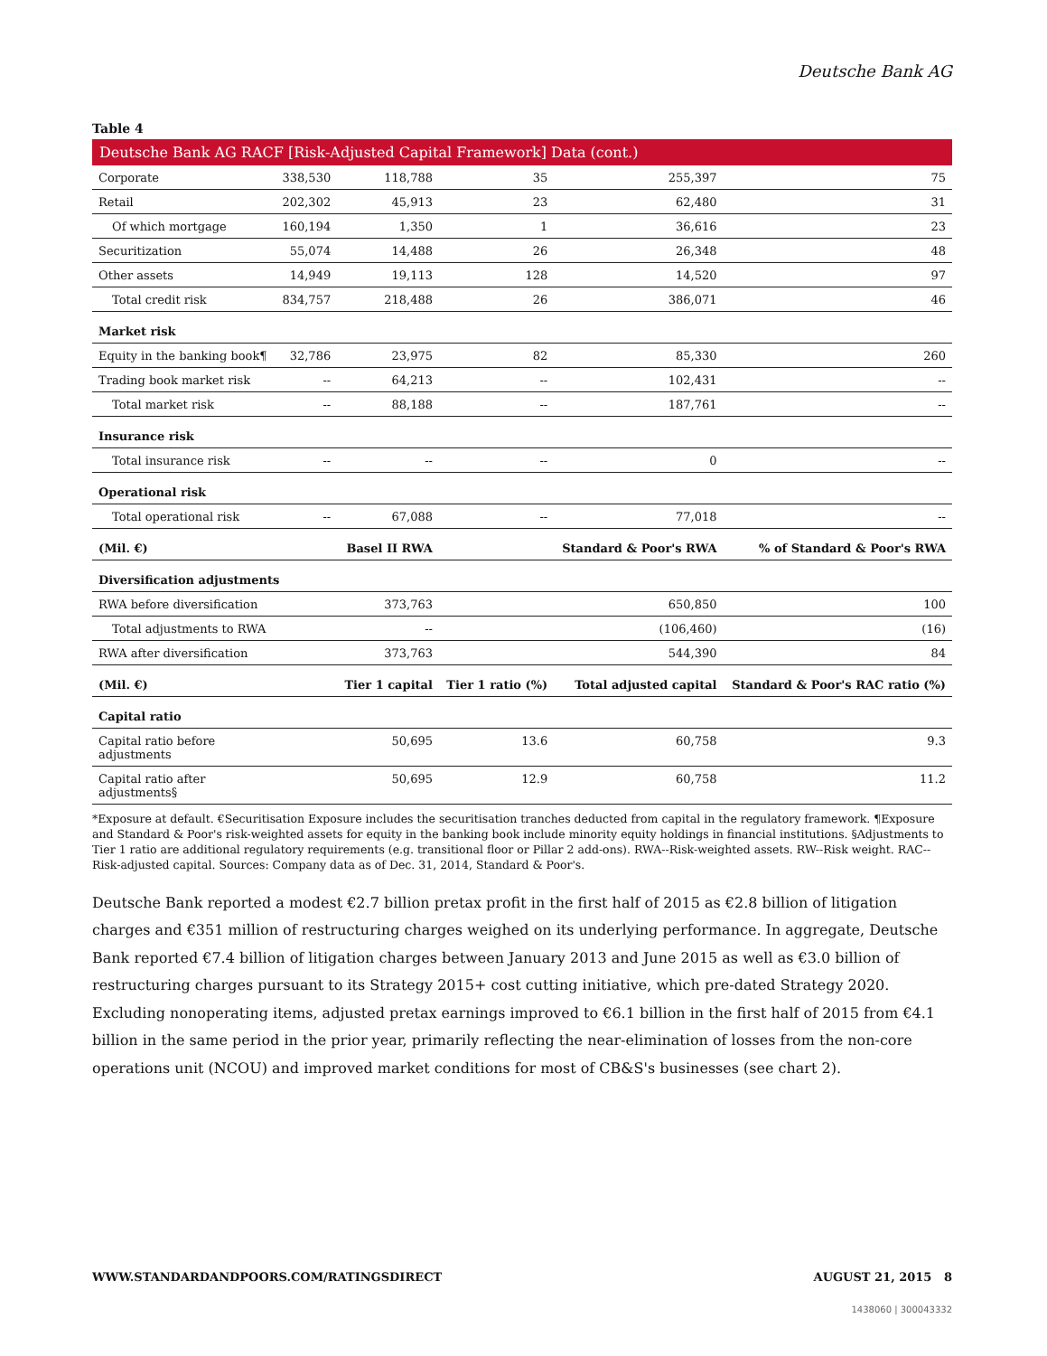Deutsche Bank AG
Table 4
Deutsche Bank AG RACF [Risk-Adjusted Capital Framework] Data (cont.)
| Corporate | 338,530 | 118,788 | 35 | 255,397 | 75 |
| Retail | 202,302 | 45,913 | 23 | 62,480 | 31 |
| Of which mortgage | 160,194 | 1,350 | 1 | 36,616 | 23 |
| Securitization | 55,074 | 14,488 | 26 | 26,348 | 48 |
| Other assets | 14,949 | 19,113 | 128 | 14,520 | 97 |
| Total credit risk | 834,757 | 218,488 | 26 | 386,071 | 46 |
| Market risk | | | | | |
| Equity in the banking book¶ | 32,786 | 23,975 | 82 | 85,330 | 260 |
| Trading book market risk | -- | 64,213 | -- | 102,431 | -- |
| Total market risk | -- | 88,188 | -- | 187,761 | -- |
| Insurance risk | | | | | |
| Total insurance risk | -- | -- | -- | 0 | -- |
| Operational risk | | | | | |
| Total operational risk | -- | 67,088 | -- | 77,018 | -- |
| (Mil. €) | | Basel II RWA | | Standard & Poor's RWA | % of Standard & Poor's RWA |
| Diversification adjustments | | | | | |
| RWA before diversification | | 373,763 | | 650,850 | 100 |
| Total adjustments to RWA | | -- | | (106,460) | (16) |
| RWA after diversification | | 373,763 | | 544,390 | 84 |
| (Mil. €) | | Tier 1 capital | Tier 1 ratio (%) | Total adjusted capital | Standard & Poor's RAC ratio (%) |
| Capital ratio | | | | | |
| Capital ratio before adjustments | | 50,695 | 13.6 | 60,758 | 9.3 |
| Capital ratio after adjustments§ | | 50,695 | 12.9 | 60,758 | 11.2 |
*Exposure at default. €Securitisation Exposure includes the securitisation tranches deducted from capital in the regulatory framework. ¶Exposure and Standard & Poor's risk-weighted assets for equity in the banking book include minority equity holdings in financial institutions. §Adjustments to Tier 1 ratio are additional regulatory requirements (e.g. transitional floor or Pillar 2 add-ons). RWA--Risk-weighted assets. RW--Risk weight. RAC--Risk-adjusted capital. Sources: Company data as of Dec. 31, 2014, Standard & Poor's.
Deutsche Bank reported a modest €2.7 billion pretax profit in the first half of 2015 as €2.8 billion of litigation charges and €351 million of restructuring charges weighed on its underlying performance. In aggregate, Deutsche Bank reported €7.4 billion of litigation charges between January 2013 and June 2015 as well as €3.0 billion of restructuring charges pursuant to its Strategy 2015+ cost cutting initiative, which pre-dated Strategy 2020. Excluding nonoperating items, adjusted pretax earnings improved to €6.1 billion in the first half of 2015 from €4.1 billion in the same period in the prior year, primarily reflecting the near-elimination of losses from the non-core operations unit (NCOU) and improved market conditions for most of CB&S's businesses (see chart 2).
WWW.STANDARDANDPOORS.COM/RATINGSDIRECT AUGUST 21, 2015 8
1438060 | 300043332